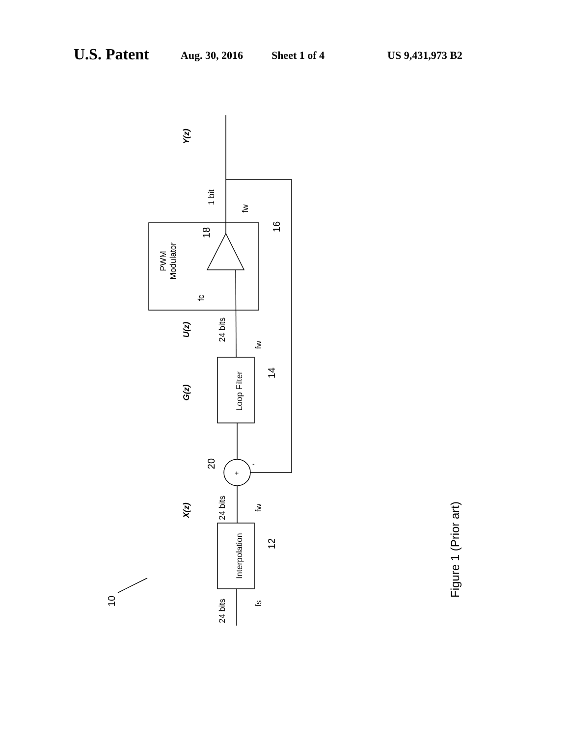U.S. Patent Aug. 30, 2016 Sheet 1 of 4 US 9,431,973 B2
Interpolation
Loop Filter
PWM
Modulator
24 bits
24 bits
24 bits
1 bit
X(z)
G(z)
U(z)
Y(z)
fs
fw
fw
fw
fc
12
14
16
18
20
10
Figure 1 (Prior art)
+
-